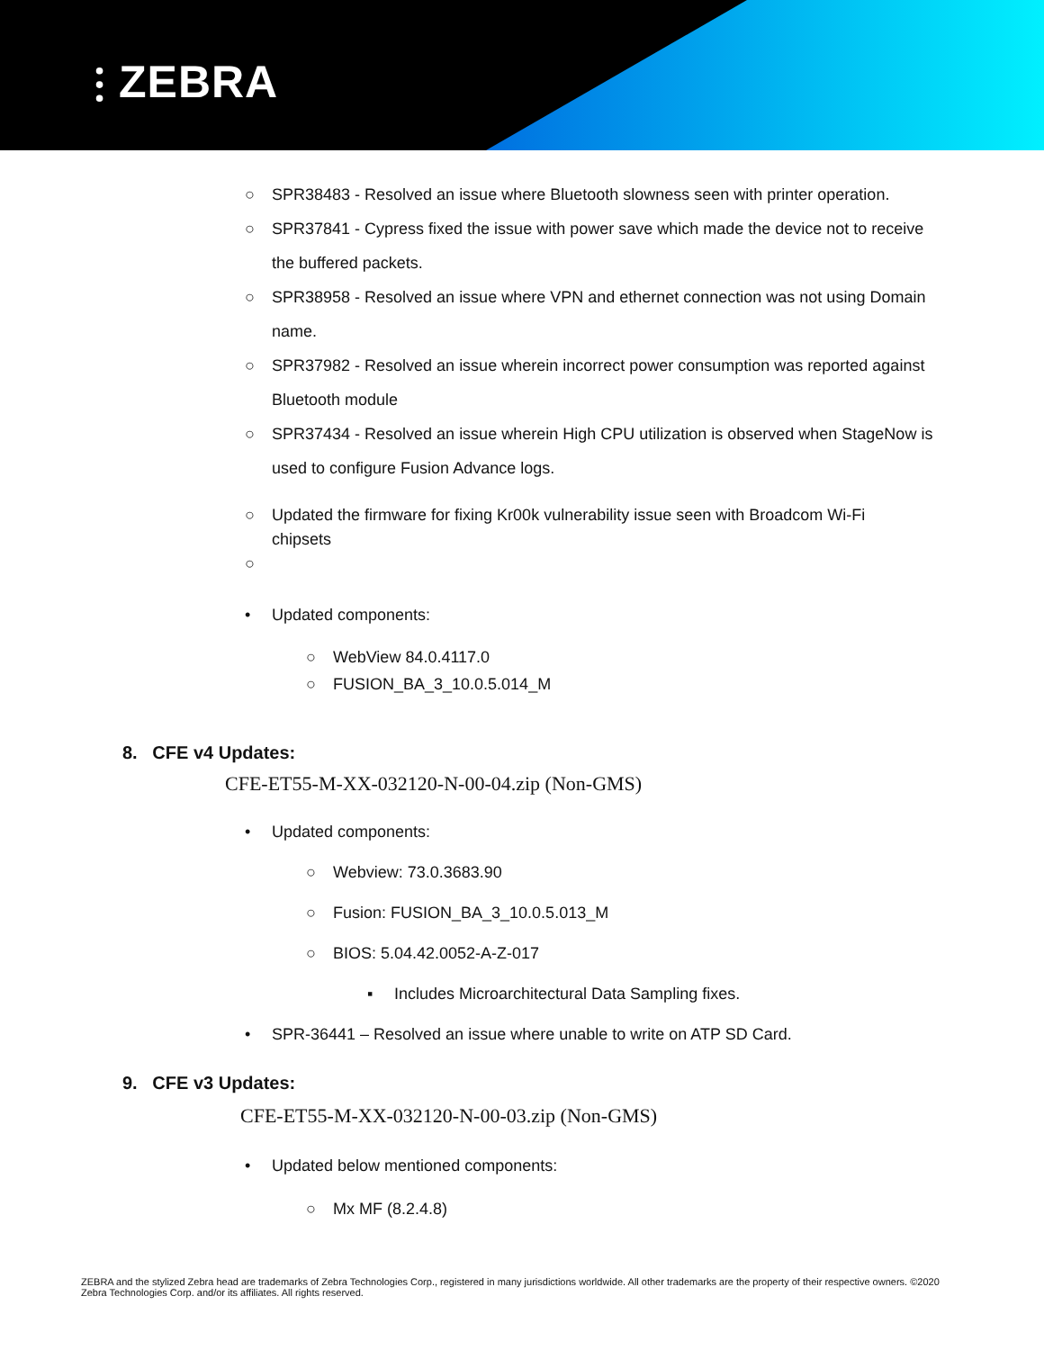⫶ ZEBRA
○ SPR38483 - Resolved an issue where Bluetooth slowness seen with printer operation.
○ SPR37841 - Cypress fixed the issue with power save which made the device not to receive the buffered packets.
○ SPR38958 - Resolved an issue where VPN and ethernet connection was not using Domain name.
○ SPR37982 - Resolved an issue wherein incorrect power consumption was reported against Bluetooth module
○ SPR37434 - Resolved an issue wherein High CPU utilization is observed when StageNow is used to configure Fusion Advance logs.
○ Updated the firmware for fixing Kr00k vulnerability issue seen with Broadcom Wi-Fi chipsets
○
• Updated components:
○ WebView 84.0.4117.0
○ FUSION_BA_3_10.0.5.014_M
8. CFE v4 Updates:
CFE-ET55-M-XX-032120-N-00-04.zip (Non-GMS)
• Updated components:
○ Webview: 73.0.3683.90
○ Fusion: FUSION_BA_3_10.0.5.013_M
○ BIOS: 5.04.42.0052-A-Z-017
▪ Includes Microarchitectural Data Sampling fixes.
• SPR-36441 – Resolved an issue where unable to write on ATP SD Card.
9. CFE v3 Updates:
CFE-ET55-M-XX-032120-N-00-03.zip (Non-GMS)
• Updated below mentioned components:
○ Mx MF (8.2.4.8)
ZEBRA and the stylized Zebra head are trademarks of Zebra Technologies Corp., registered in many jurisdictions worldwide. All other trademarks are the property of their respective owners. ©2020 Zebra Technologies Corp. and/or its affiliates. All rights reserved.